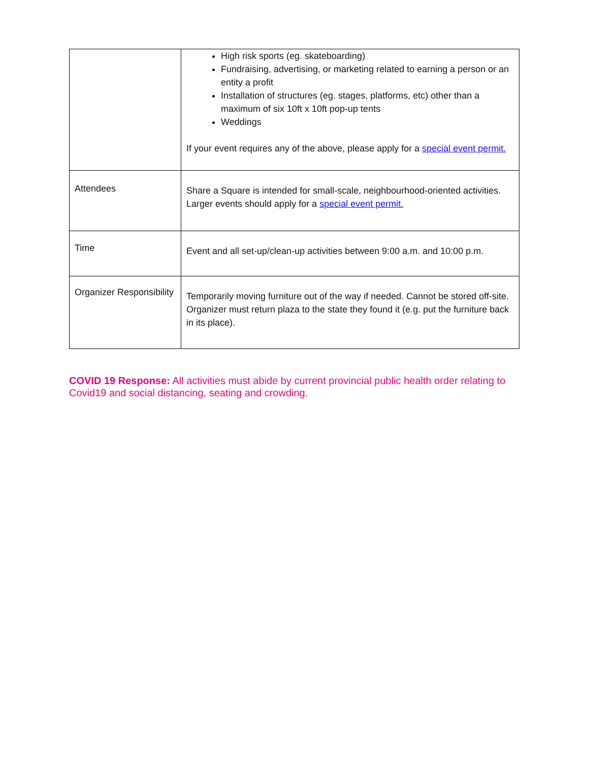| | High risk sports (eg. skateboarding) Fundraising, advertising, or marketing related to earning a person or an entity a profit Installation of structures (eg. stages, platforms, etc) other than a maximum of six 10ft x 10ft pop-up tents Weddings If your event requires any of the above, please apply for a special event permit. |
| Attendees | Share a Square is intended for small-scale, neighbourhood-oriented activities. Larger events should apply for a special event permit. |
| Time | Event and all set-up/clean-up activities between 9:00 a.m. and 10:00 p.m. |
| Organizer Responsibility | Temporarily moving furniture out of the way if needed. Cannot be stored off-site. Organizer must return plaza to the state they found it (e.g. put the furniture back in its place). |
COVID 19 Response: All activities must abide by current provincial public health order relating to Covid19 and social distancing, seating and crowding.